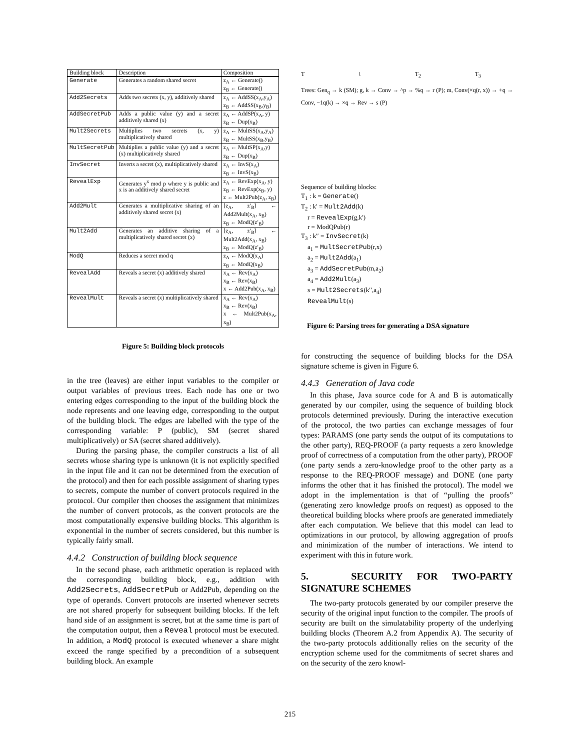| Building block | Description | Composition |
| --- | --- | --- |
| Generate | Generates a random shared secret | z<sub>A</sub> ← Generate() z<sub>B</sub> ← Generate() |
| Add2Secrets | Adds two secrets (x, y), additively shared | z<sub>A</sub> ← AddSS(x<sub>A</sub>,y<sub>A</sub>) z<sub>B</sub> ← AddSS(x<sub>B</sub>,y<sub>B</sub>) |
| AddSecretPub | Adds a public value (y) and a secret additively shared (x) | z<sub>A</sub> ← AddSP(x<sub>A</sub>, y) z<sub>B</sub> ← Dup(x<sub>B</sub>) |
| Mult2Secrets | Multiplies two secrets (x, y) multiplicatively shared | z<sub>A</sub> ← MultSS(x<sub>A</sub>,y<sub>A</sub>) z<sub>B</sub> ← MultSS(x<sub>B</sub>,y<sub>B</sub>) |
| MultSecretPub | Multiplies a public value (y) and a secret (x) multiplicatively shared | z<sub>A</sub> ← MultSP(x<sub>A</sub>,y) z<sub>B</sub> ← Dup(x<sub>B</sub>) |
| InvSecret | Inverts a secret (x), multiplicatively shared | z<sub>A</sub> ← InvS(x<sub>A</sub>) z<sub>B</sub> ← InvS(x<sub>B</sub>) |
| RevealExp | Generates y<sup>x</sup> mod p where y is public and x is an additively shared secret | z<sub>A</sub> ← RevExp(x<sub>A</sub>, y) z<sub>B</sub> ← RevExp(x<sub>B</sub>, y) z ← Mult2Pub(z<sub>A</sub>, z<sub>B</sub>) |
| Add2Mult | Generates a multiplicative sharing of an additively shared secret (x) | ⟨z<sub>A</sub>, z′<sub>B</sub>⟩ ← Add2Mult(x<sub>A</sub>, x<sub>B</sub>) z<sub>B</sub> ← ModQ(z′<sub>B</sub>) |
| Mult2Add | Generates an additive sharing of a multiplicatively shared secret (x) | ⟨z<sub>A</sub>, z′<sub>B</sub>⟩ ← Mult2Add(x<sub>A</sub>, x<sub>B</sub>) z<sub>B</sub> ← ModQ(z′<sub>B</sub>) |
| ModQ | Reduces a secret mod q | z<sub>A</sub> ← ModQ(x<sub>A</sub>) z<sub>B</sub> ← ModQ(x<sub>B</sub>) |
| RevealAdd | Reveals a secret (x) additively shared | x<sub>A</sub> ← Rev(x<sub>A</sub>) x<sub>B</sub> ← Rev(x<sub>B</sub>) x ← Add2Pub(x<sub>A</sub>, x<sub>B</sub>) |
| RevealMult | Reveals a secret (x) multiplicatively shared | x<sub>A</sub> ← Rev(x<sub>A</sub>) x<sub>B</sub> ← Rev(x<sub>B</sub>) x ← Mult2Pub(x<sub>A</sub>, x<sub>B</sub>) |
Figure 5: Building block protocols
in the tree (leaves) are either input variables to the compiler or output variables of previous trees. Each node has one or two entering edges corresponding to the input of the building block the node represents and one leaving edge, corresponding to the output of the building block. The edges are labelled with the type of the corresponding variable: P (public), SM (secret shared multiplicatively) or SA (secret shared additively).
During the parsing phase, the compiler constructs a list of all secrets whose sharing type is unknown (it is not explicitly specified in the input file and it can not be determined from the execution of the protocol) and then for each possible assignment of sharing types to secrets, compute the number of convert protocols required in the protocol. Our compiler then chooses the assignment that minimizes the number of convert protocols, as the convert protocols are the most computationally expensive building blocks. This algorithm is exponential in the number of secrets considered, but this number is typically fairly small.
4.4.2 Construction of building block sequence
In the second phase, each arithmetic operation is replaced with the corresponding building block, e.g., addition with Add2Secrets, AddSecretPub or Add2Pub, depending on the type of operands. Convert protocols are inserted whenever secrets are not shared properly for subsequent building blocks. If the left hand side of an assignment is secret, but at the same time is part of the computation output, then a Reveal protocol must be executed. In addition, a ModQ protocol is executed whenever a share might exceed the range specified by a precondition of a subsequent building block. An example
T<sub>1</sub> T<sub>2</sub> T<sub>3</sub>
Trees: Gen<sub>q</sub> → k (SM); g, k → Conv → ^p → %q → r (P); m, Conv(×q(r, x)) → +q → Conv, −1q(k) → ×q → Rev → s (P)
Sequence of building blocks:
T<sub>1</sub> : k = Generate()
T<sub>2</sub> : k′ = Mult2Add(k)
r = RevealExp(g,k′)
r = ModQPub(r)
T<sub>3</sub> : k′′ = InvSecret(k)
a<sub>1</sub> = MultSecretPub(r,x)
a<sub>2</sub> = Mult2Add(a<sub>1</sub>)
a<sub>3</sub> = AddSecretPub(m,a<sub>2</sub>)
a<sub>4</sub> = Add2Mult(a<sub>3</sub>)
s = Mult2Secrets(k′′,a<sub>4</sub>)
RevealMult(s)
Figure 6: Parsing trees for generating a DSA signature
for constructing the sequence of building blocks for the DSA signature scheme is given in Figure 6.
4.4.3 Generation of Java code
In this phase, Java source code for A and B is automatically generated by our compiler, using the sequence of building block protocols determined previously. During the interactive execution of the protocol, the two parties can exchange messages of four types: PARAMS (one party sends the output of its computations to the other party), REQ-PROOF (a party requests a zero knowledge proof of correctness of a computation from the other party), PROOF (one party sends a zero-knowledge proof to the other party as a response to the REQ-PROOF message) and DONE (one party informs the other that it has finished the protocol). The model we adopt in the implementation is that of “pulling the proofs” (generating zero knowledge proofs on request) as opposed to the theoretical building blocks where proofs are generated immediately after each computation. We believe that this model can lead to optimizations in our protocol, by allowing aggregation of proofs and minimization of the number of interactions. We intend to experiment with this in future work.
5. SECURITY FOR TWO-PARTY SIGNATURE SCHEMES
The two-party protocols generated by our compiler preserve the security of the original input function to the compiler. The proofs of security are built on the simulatability property of the underlying building blocks (Theorem A.2 from Appendix A). The security of the two-party protocols additionally relies on the security of the encryption scheme used for the commitments of secret shares and on the security of the zero knowl-
215